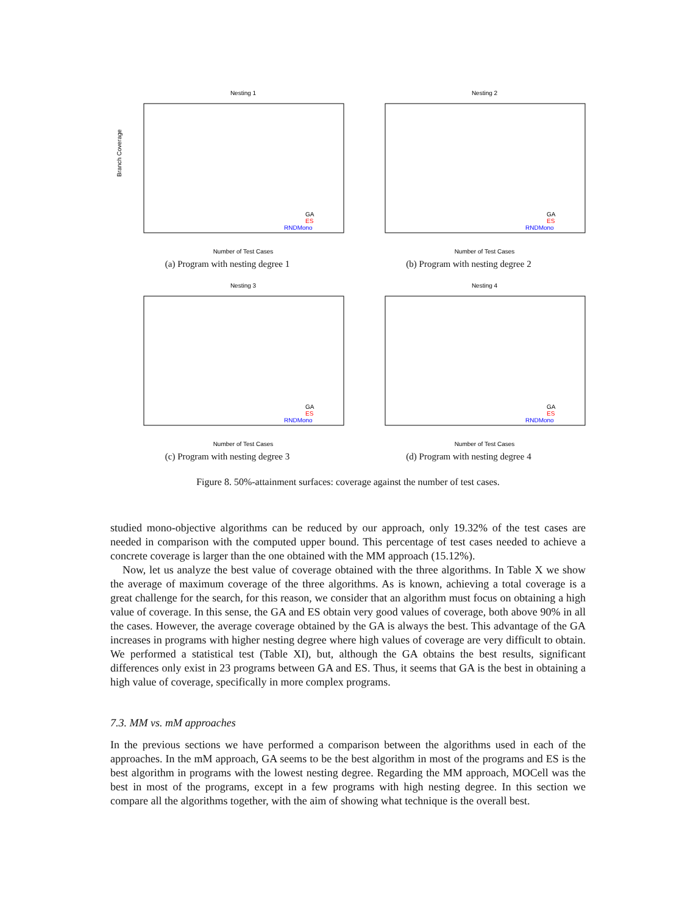Nesting 1
Branch Coverage
Number of Test Cases
GA
ES
RNDMono
(a) Program with nesting degree 1
Nesting 2
Number of Test Cases
GA
ES
RNDMono
(b) Program with nesting degree 2
Nesting 3
Number of Test Cases
GA
ES
RNDMono
(c) Program with nesting degree 3
Nesting 4
Number of Test Cases
GA
ES
RNDMono
(d) Program with nesting degree 4
Figure 8. 50%-attainment surfaces: coverage against the number of test cases.
studied mono-objective algorithms can be reduced by our approach, only 19.32% of the test cases are needed in comparison with the computed upper bound. This percentage of test cases needed to achieve a concrete coverage is larger than the one obtained with the MM approach (15.12%).
Now, let us analyze the best value of coverage obtained with the three algorithms. In Table X we show the average of maximum coverage of the three algorithms. As is known, achieving a total coverage is a great challenge for the search, for this reason, we consider that an algorithm must focus on obtaining a high value of coverage. In this sense, the GA and ES obtain very good values of coverage, both above 90% in all the cases. However, the average coverage obtained by the GA is always the best. This advantage of the GA increases in programs with higher nesting degree where high values of coverage are very difficult to obtain. We performed a statistical test (Table XI), but, although the GA obtains the best results, significant differences only exist in 23 programs between GA and ES. Thus, it seems that GA is the best in obtaining a high value of coverage, specifically in more complex programs.
7.3. MM vs. mM approaches
In the previous sections we have performed a comparison between the algorithms used in each of the approaches. In the mM approach, GA seems to be the best algorithm in most of the programs and ES is the best algorithm in programs with the lowest nesting degree. Regarding the MM approach, MOCell was the best in most of the programs, except in a few programs with high nesting degree. In this section we compare all the algorithms together, with the aim of showing what technique is the overall best.